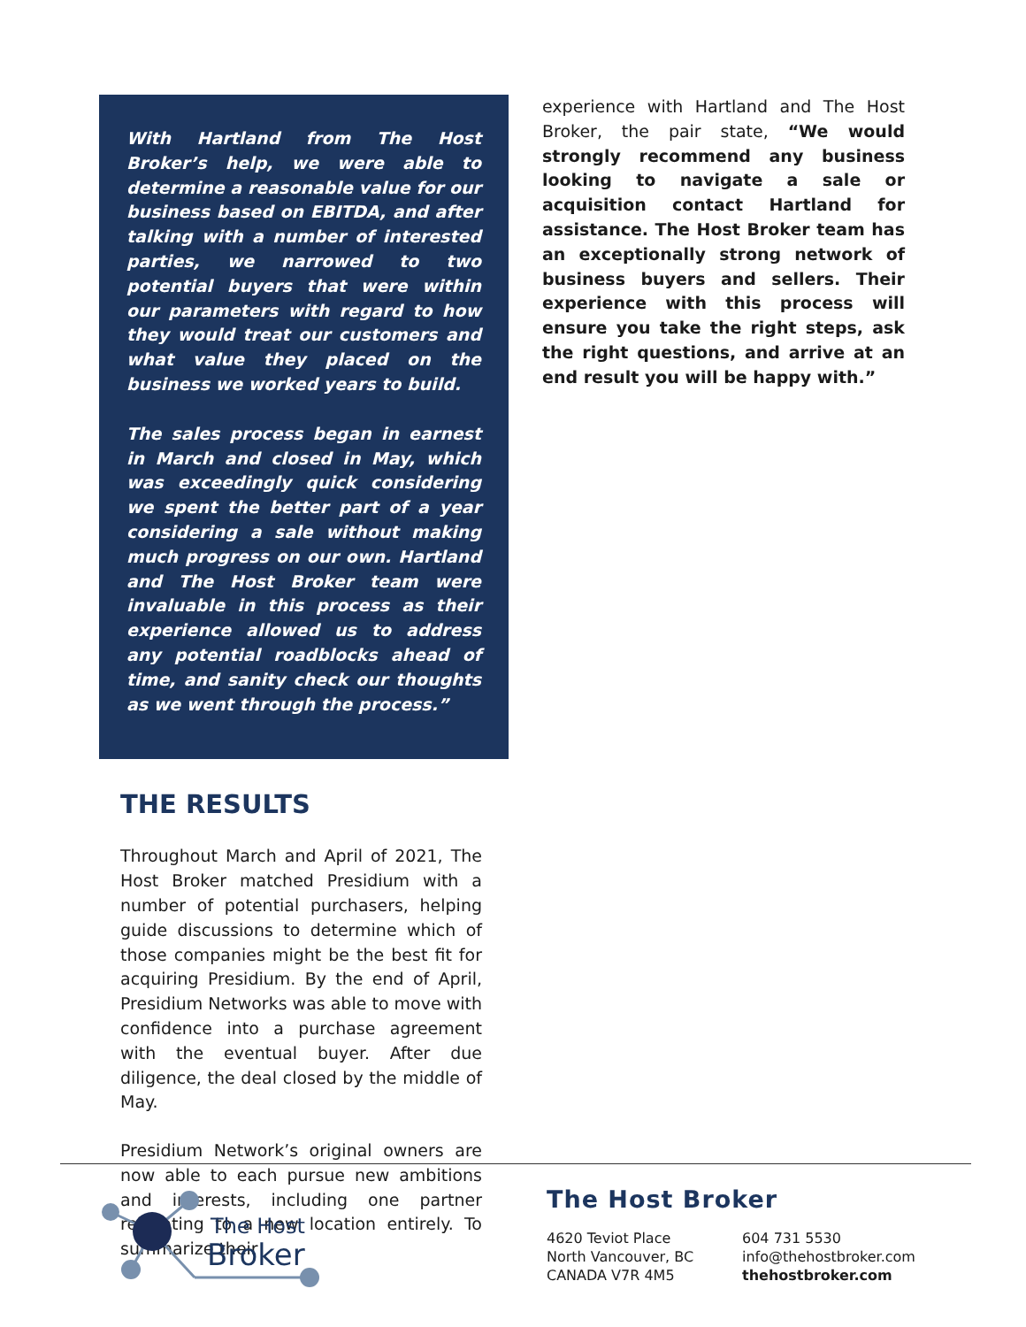With Hartland from The Host Broker’s help, we were able to determine a reasonable value for our business based on EBITDA, and after talking with a number of interested parties, we narrowed to two potential buyers that were within our parameters with regard to how they would treat our customers and what value they placed on the business we worked years to build.
The sales process began in earnest in March and closed in May, which was exceedingly quick considering we spent the better part of a year considering a sale without making much progress on our own. Hartland and The Host Broker team were invaluable in this process as their experience allowed us to address any potential roadblocks ahead of time, and sanity check our thoughts as we went through the process.”
THE RESULTS
Throughout March and April of 2021, The Host Broker matched Presidium with a number of potential purchasers, helping guide discussions to determine which of those companies might be the best fit for acquiring Presidium. By the end of April, Presidium Networks was able to move with confidence into a purchase agreement with the eventual buyer. After due diligence, the deal closed by the middle of May.
Presidium Network’s original owners are now able to each pursue new ambitions and interests, including one partner relocating to a new location entirely. To summarize their
experience with Hartland and The Host Broker, the pair state, “We would strongly recommend any business looking to navigate a sale or acquisition contact Hartland for assistance. The Host Broker team has an exceptionally strong network of business buyers and sellers. Their experience with this process will ensure you take the right steps, ask the right questions, and arrive at an end result you will be happy with.”
The Host
Broker
The Host Broker
4620 Teviot Place
North Vancouver, BC
CANADA V7R 4M5
604 731 5530
info@thehostbroker.com
thehostbroker.com